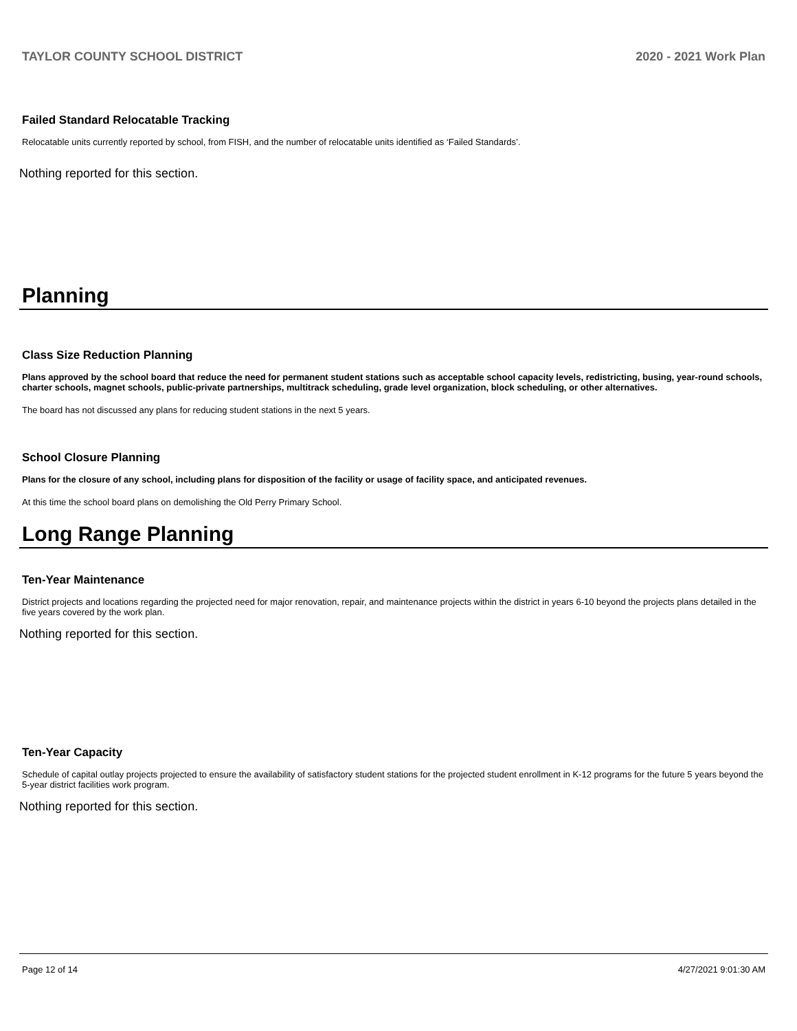TAYLOR COUNTY SCHOOL DISTRICT 2020 - 2021 Work Plan
Failed Standard Relocatable Tracking
Relocatable units currently reported by school, from FISH, and the number of relocatable units identified as ‘Failed Standards’.
Nothing reported for this section.
Planning
Class Size Reduction Planning
Plans approved by the school board that reduce the need for permanent student stations such as acceptable school capacity levels, redistricting, busing, year-round schools, charter schools, magnet schools, public-private partnerships, multitrack scheduling, grade level organization, block scheduling, or other alternatives.
The board has not discussed any plans for reducing student stations in the next 5 years.
School Closure Planning
Plans for the closure of any school, including plans for disposition of the facility or usage of facility space, and anticipated revenues.
At this time the school board plans on demolishing the Old Perry Primary School.
Long Range Planning
Ten-Year Maintenance
District projects and locations regarding the projected need for major renovation, repair, and maintenance projects within the district in years 6-10 beyond the projects plans detailed in the five years covered by the work plan.
Nothing reported for this section.
Ten-Year Capacity
Schedule of capital outlay projects projected to ensure the availability of satisfactory student stations for the projected student enrollment in K-12 programs for the future 5 years beyond the 5-year district facilities work program.
Nothing reported for this section.
Page 12 of 14 4/27/2021 9:01:30 AM